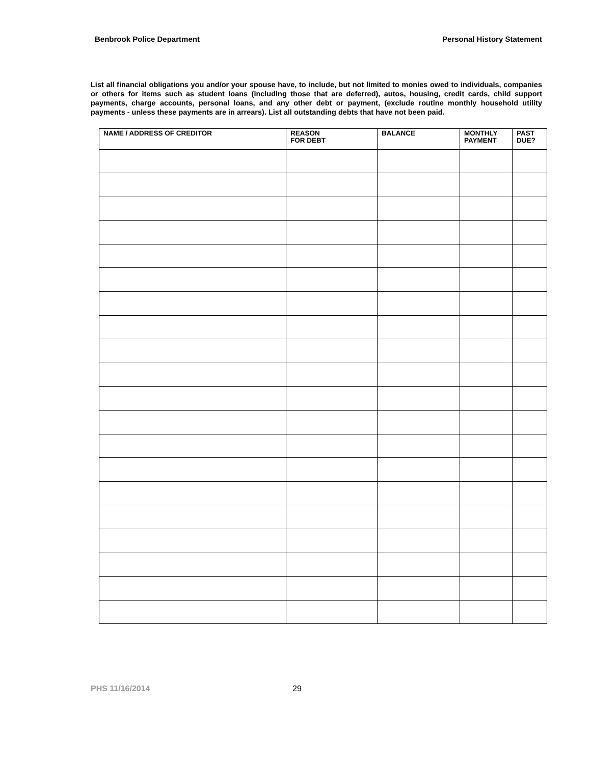Benbrook Police Department Personal History Statement
List all financial obligations you and/or your spouse have, to include, but not limited to monies owed to individuals, companies or others for items such as student loans (including those that are deferred), autos, housing, credit cards, child support payments, charge accounts, personal loans, and any other debt or payment, (exclude routine monthly household utility payments - unless these payments are in arrears). List all outstanding debts that have not been paid.
| NAME / ADDRESS OF CREDITOR | REASON FOR DEBT | BALANCE | MONTHLY PAYMENT | PAST DUE? |
| --- | --- | --- | --- | --- |
PHS 11/16/2014 29